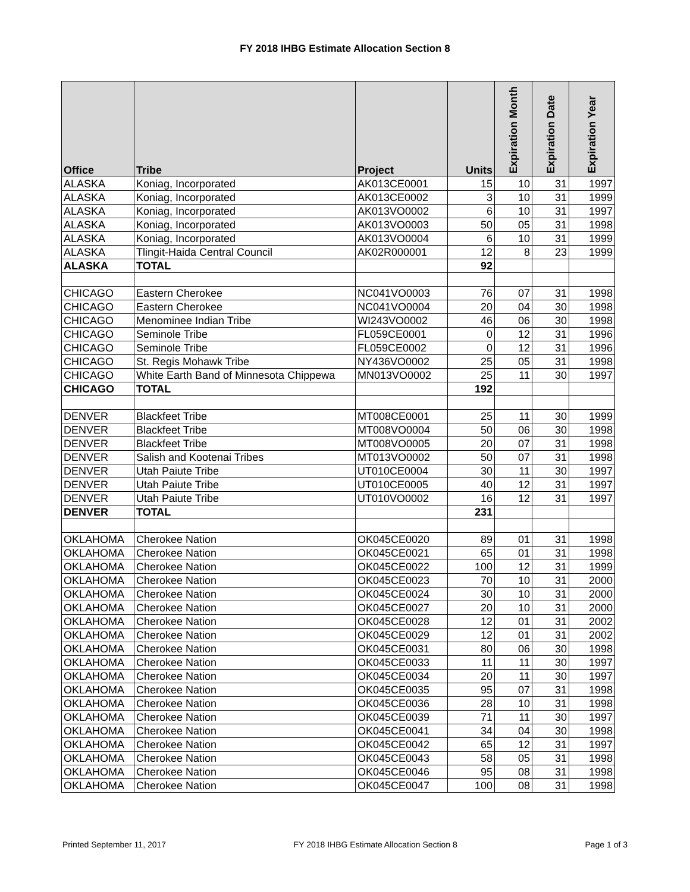FY 2018 IHBG Estimate Allocation Section 8
| Office | Tribe | Project | Units | Expiration Month | Expiration Date | Expiration Year |
| --- | --- | --- | --- | --- | --- | --- |
| ALASKA | Koniag, Incorporated | AK013CE0001 | 15 | 10 | 31 | 1997 |
| ALASKA | Koniag, Incorporated | AK013CE0002 | 3 | 10 | 31 | 1999 |
| ALASKA | Koniag, Incorporated | AK013VO0002 | 6 | 10 | 31 | 1997 |
| ALASKA | Koniag, Incorporated | AK013VO0003 | 50 | 05 | 31 | 1998 |
| ALASKA | Koniag, Incorporated | AK013VO0004 | 6 | 10 | 31 | 1999 |
| ALASKA | Tlingit-Haida Central Council | AK02R000001 | 12 | 8 | 23 | 1999 |
| ALASKA | TOTAL | | 92 | | | |
| CHICAGO | Eastern Cherokee | NC041VO0003 | 76 | 07 | 31 | 1998 |
| CHICAGO | Eastern Cherokee | NC041VO0004 | 20 | 04 | 30 | 1998 |
| CHICAGO | Menominee Indian Tribe | WI243VO0002 | 46 | 06 | 30 | 1998 |
| CHICAGO | Seminole Tribe | FL059CE0001 | 0 | 12 | 31 | 1996 |
| CHICAGO | Seminole Tribe | FL059CE0002 | 0 | 12 | 31 | 1996 |
| CHICAGO | St. Regis Mohawk Tribe | NY436VO0002 | 25 | 05 | 31 | 1998 |
| CHICAGO | White Earth Band of Minnesota Chippewa | MN013VO0002 | 25 | 11 | 30 | 1997 |
| CHICAGO | TOTAL | | 192 | | | |
| DENVER | Blackfeet Tribe | MT008CE0001 | 25 | 11 | 30 | 1999 |
| DENVER | Blackfeet Tribe | MT008VO0004 | 50 | 06 | 30 | 1998 |
| DENVER | Blackfeet Tribe | MT008VO0005 | 20 | 07 | 31 | 1998 |
| DENVER | Salish and Kootenai Tribes | MT013VO0002 | 50 | 07 | 31 | 1998 |
| DENVER | Utah Paiute Tribe | UT010CE0004 | 30 | 11 | 30 | 1997 |
| DENVER | Utah Paiute Tribe | UT010CE0005 | 40 | 12 | 31 | 1997 |
| DENVER | Utah Paiute Tribe | UT010VO0002 | 16 | 12 | 31 | 1997 |
| DENVER | TOTAL | | 231 | | | |
| OKLAHOMA | Cherokee Nation | OK045CE0020 | 89 | 01 | 31 | 1998 |
| OKLAHOMA | Cherokee Nation | OK045CE0021 | 65 | 01 | 31 | 1998 |
| OKLAHOMA | Cherokee Nation | OK045CE0022 | 100 | 12 | 31 | 1999 |
| OKLAHOMA | Cherokee Nation | OK045CE0023 | 70 | 10 | 31 | 2000 |
| OKLAHOMA | Cherokee Nation | OK045CE0024 | 30 | 10 | 31 | 2000 |
| OKLAHOMA | Cherokee Nation | OK045CE0027 | 20 | 10 | 31 | 2000 |
| OKLAHOMA | Cherokee Nation | OK045CE0028 | 12 | 01 | 31 | 2002 |
| OKLAHOMA | Cherokee Nation | OK045CE0029 | 12 | 01 | 31 | 2002 |
| OKLAHOMA | Cherokee Nation | OK045CE0031 | 80 | 06 | 30 | 1998 |
| OKLAHOMA | Cherokee Nation | OK045CE0033 | 11 | 11 | 30 | 1997 |
| OKLAHOMA | Cherokee Nation | OK045CE0034 | 20 | 11 | 30 | 1997 |
| OKLAHOMA | Cherokee Nation | OK045CE0035 | 95 | 07 | 31 | 1998 |
| OKLAHOMA | Cherokee Nation | OK045CE0036 | 28 | 10 | 31 | 1998 |
| OKLAHOMA | Cherokee Nation | OK045CE0039 | 71 | 11 | 30 | 1997 |
| OKLAHOMA | Cherokee Nation | OK045CE0041 | 34 | 04 | 30 | 1998 |
| OKLAHOMA | Cherokee Nation | OK045CE0042 | 65 | 12 | 31 | 1997 |
| OKLAHOMA | Cherokee Nation | OK045CE0043 | 58 | 05 | 31 | 1998 |
| OKLAHOMA | Cherokee Nation | OK045CE0046 | 95 | 08 | 31 | 1998 |
| OKLAHOMA | Cherokee Nation | OK045CE0047 | 100 | 08 | 31 | 1998 |
Printed September 11, 2017 FY 2018 IHBG Estimate Allocation Section 8 Page 1 of 3